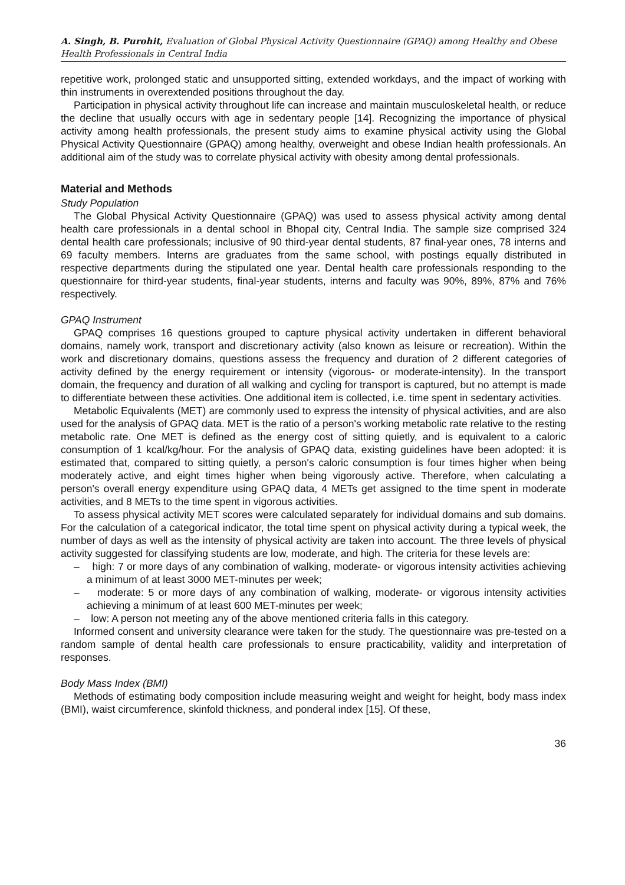A. Singh, B. Purohit, Evaluation of Global Physical Activity Questionnaire (GPAQ) among Healthy and Obese Health Professionals in Central India
repetitive work, prolonged static and unsupported sitting, extended workdays, and the impact of working with thin instruments in overextended positions throughout the day.
Participation in physical activity throughout life can increase and maintain musculoskeletal health, or reduce the decline that usually occurs with age in sedentary people [14]. Recognizing the importance of physical activity among health professionals, the present study aims to examine physical activity using the Global Physical Activity Questionnaire (GPAQ) among healthy, overweight and obese Indian health professionals. An additional aim of the study was to correlate physical activity with obesity among dental professionals.
Material and Methods
Study Population
The Global Physical Activity Questionnaire (GPAQ) was used to assess physical activity among dental health care professionals in a dental school in Bhopal city, Central India. The sample size comprised 324 dental health care professionals; inclusive of 90 third-year dental students, 87 final-year ones, 78 interns and 69 faculty members. Interns are graduates from the same school, with postings equally distributed in respective departments during the stipulated one year. Dental health care professionals responding to the questionnaire for third-year students, final-year students, interns and faculty was 90%, 89%, 87% and 76% respectively.
GPAQ Instrument
GPAQ comprises 16 questions grouped to capture physical activity undertaken in different behavioral domains, namely work, transport and discretionary activity (also known as leisure or recreation). Within the work and discretionary domains, questions assess the frequency and duration of 2 different categories of activity defined by the energy requirement or intensity (vigorous- or moderate-intensity). In the transport domain, the frequency and duration of all walking and cycling for transport is captured, but no attempt is made to differentiate between these activities. One additional item is collected, i.e. time spent in sedentary activities.
Metabolic Equivalents (MET) are commonly used to express the intensity of physical activities, and are also used for the analysis of GPAQ data. MET is the ratio of a person's working metabolic rate relative to the resting metabolic rate. One MET is defined as the energy cost of sitting quietly, and is equivalent to a caloric consumption of 1 kcal/kg/hour. For the analysis of GPAQ data, existing guidelines have been adopted: it is estimated that, compared to sitting quietly, a person's caloric consumption is four times higher when being moderately active, and eight times higher when being vigorously active. Therefore, when calculating a person's overall energy expenditure using GPAQ data, 4 METs get assigned to the time spent in moderate activities, and 8 METs to the time spent in vigorous activities.
To assess physical activity MET scores were calculated separately for individual domains and sub domains. For the calculation of a categorical indicator, the total time spent on physical activity during a typical week, the number of days as well as the intensity of physical activity are taken into account. The three levels of physical activity suggested for classifying students are low, moderate, and high. The criteria for these levels are:
– high: 7 or more days of any combination of walking, moderate- or vigorous intensity activities achieving a minimum of at least 3000 MET-minutes per week;
– moderate: 5 or more days of any combination of walking, moderate- or vigorous intensity activities achieving a minimum of at least 600 MET-minutes per week;
– low: A person not meeting any of the above mentioned criteria falls in this category.
Informed consent and university clearance were taken for the study. The questionnaire was pre-tested on a random sample of dental health care professionals to ensure practicability, validity and interpretation of responses.
Body Mass Index (BMI)
Methods of estimating body composition include measuring weight and weight for height, body mass index (BMI), waist circumference, skinfold thickness, and ponderal index [15]. Of these,
36